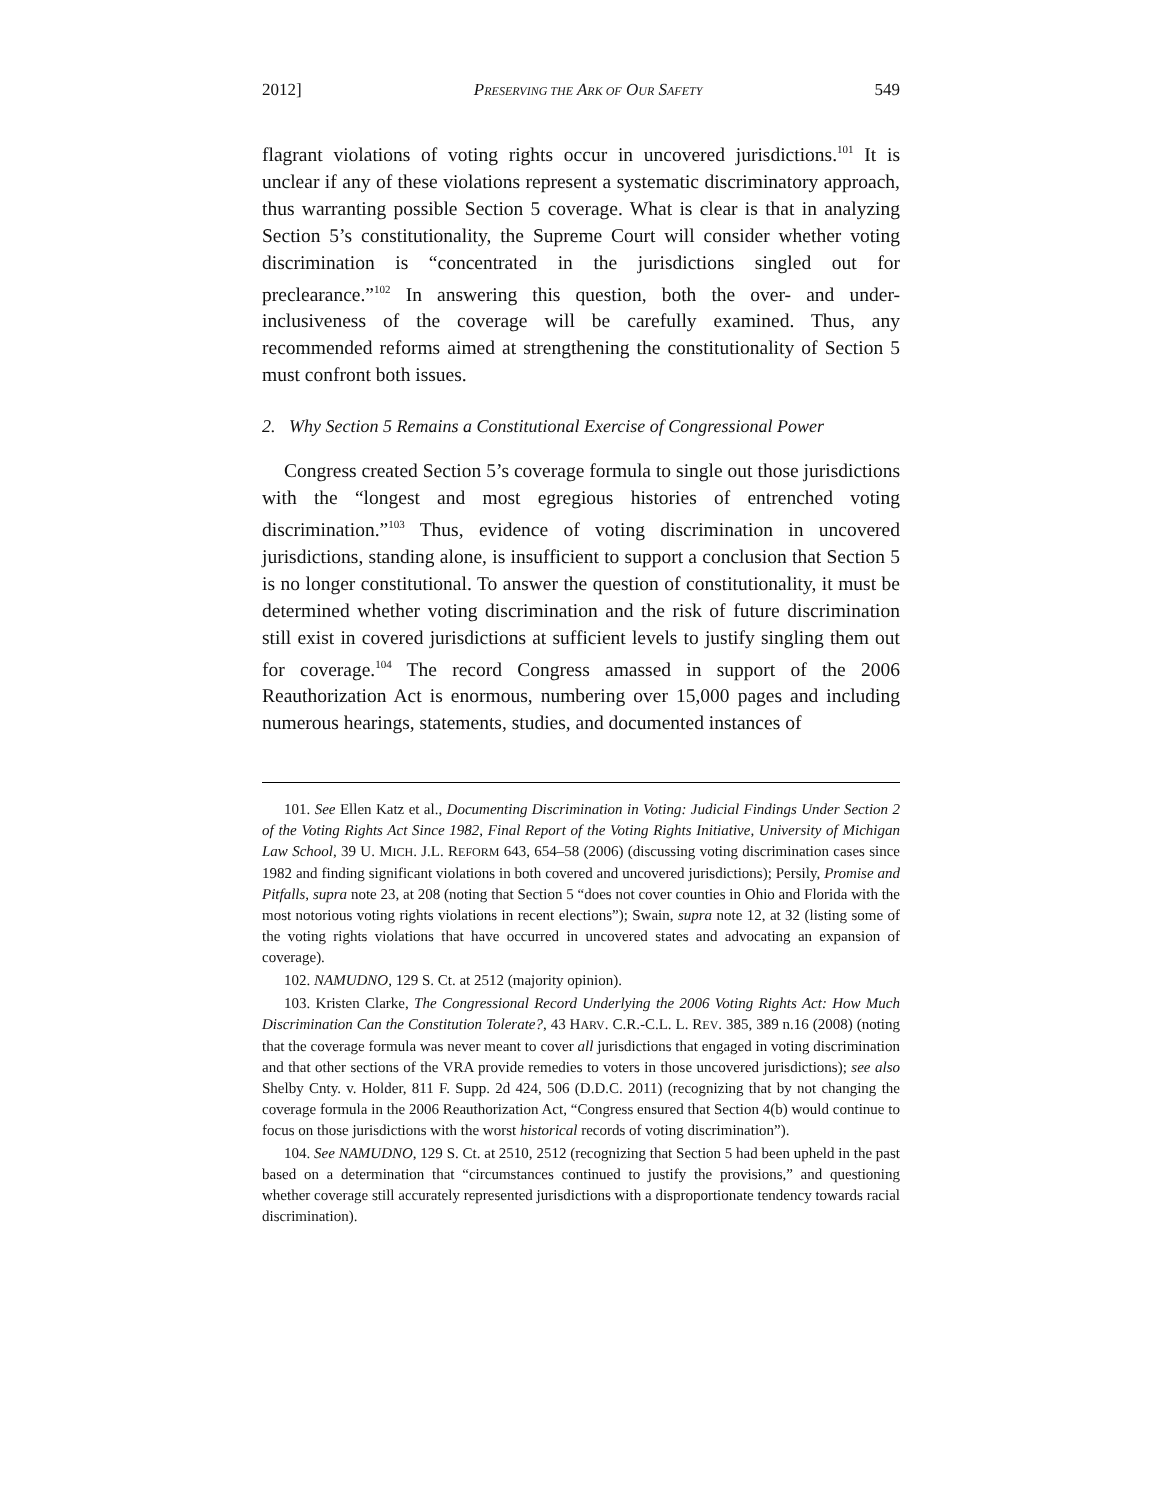2012] PRESERVING THE ARK OF OUR SAFETY 549
flagrant violations of voting rights occur in uncovered jurisdictions.<sup>101</sup> It is unclear if any of these violations represent a systematic discriminatory approach, thus warranting possible Section 5 coverage. What is clear is that in analyzing Section 5’s constitutionality, the Supreme Court will consider whether voting discrimination is “concentrated in the jurisdictions singled out for preclearance.”<sup>102</sup> In answering this question, both the over- and under-inclusiveness of the coverage will be carefully examined. Thus, any recommended reforms aimed at strengthening the constitutionality of Section 5 must confront both issues.
2. Why Section 5 Remains a Constitutional Exercise of Congressional Power
Congress created Section 5’s coverage formula to single out those jurisdictions with the “longest and most egregious histories of entrenched voting discrimination.”<sup>103</sup> Thus, evidence of voting discrimination in uncovered jurisdictions, standing alone, is insufficient to support a conclusion that Section 5 is no longer constitutional. To answer the question of constitutionality, it must be determined whether voting discrimination and the risk of future discrimination still exist in covered jurisdictions at sufficient levels to justify singling them out for coverage.<sup>104</sup> The record Congress amassed in support of the 2006 Reauthorization Act is enormous, numbering over 15,000 pages and including numerous hearings, statements, studies, and documented instances of
101. See Ellen Katz et al., Documenting Discrimination in Voting: Judicial Findings Under Section 2 of the Voting Rights Act Since 1982, Final Report of the Voting Rights Initiative, University of Michigan Law School, 39 U. MICH. J.L. REFORM 643, 654–58 (2006) (discussing voting discrimination cases since 1982 and finding significant violations in both covered and uncovered jurisdictions); Persily, Promise and Pitfalls, supra note 23, at 208 (noting that Section 5 “does not cover counties in Ohio and Florida with the most notorious voting rights violations in recent elections”); Swain, supra note 12, at 32 (listing some of the voting rights violations that have occurred in uncovered states and advocating an expansion of coverage).
102. NAMUDNO, 129 S. Ct. at 2512 (majority opinion).
103. Kristen Clarke, The Congressional Record Underlying the 2006 Voting Rights Act: How Much Discrimination Can the Constitution Tolerate?, 43 HARV. C.R.-C.L. L. REV. 385, 389 n.16 (2008) (noting that the coverage formula was never meant to cover all jurisdictions that engaged in voting discrimination and that other sections of the VRA provide remedies to voters in those uncovered jurisdictions); see also Shelby Cnty. v. Holder, 811 F. Supp. 2d 424, 506 (D.D.C. 2011) (recognizing that by not changing the coverage formula in the 2006 Reauthorization Act, “Congress ensured that Section 4(b) would continue to focus on those jurisdictions with the worst historical records of voting discrimination”).
104. See NAMUDNO, 129 S. Ct. at 2510, 2512 (recognizing that Section 5 had been upheld in the past based on a determination that “circumstances continued to justify the provisions,” and questioning whether coverage still accurately represented jurisdictions with a disproportionate tendency towards racial discrimination).